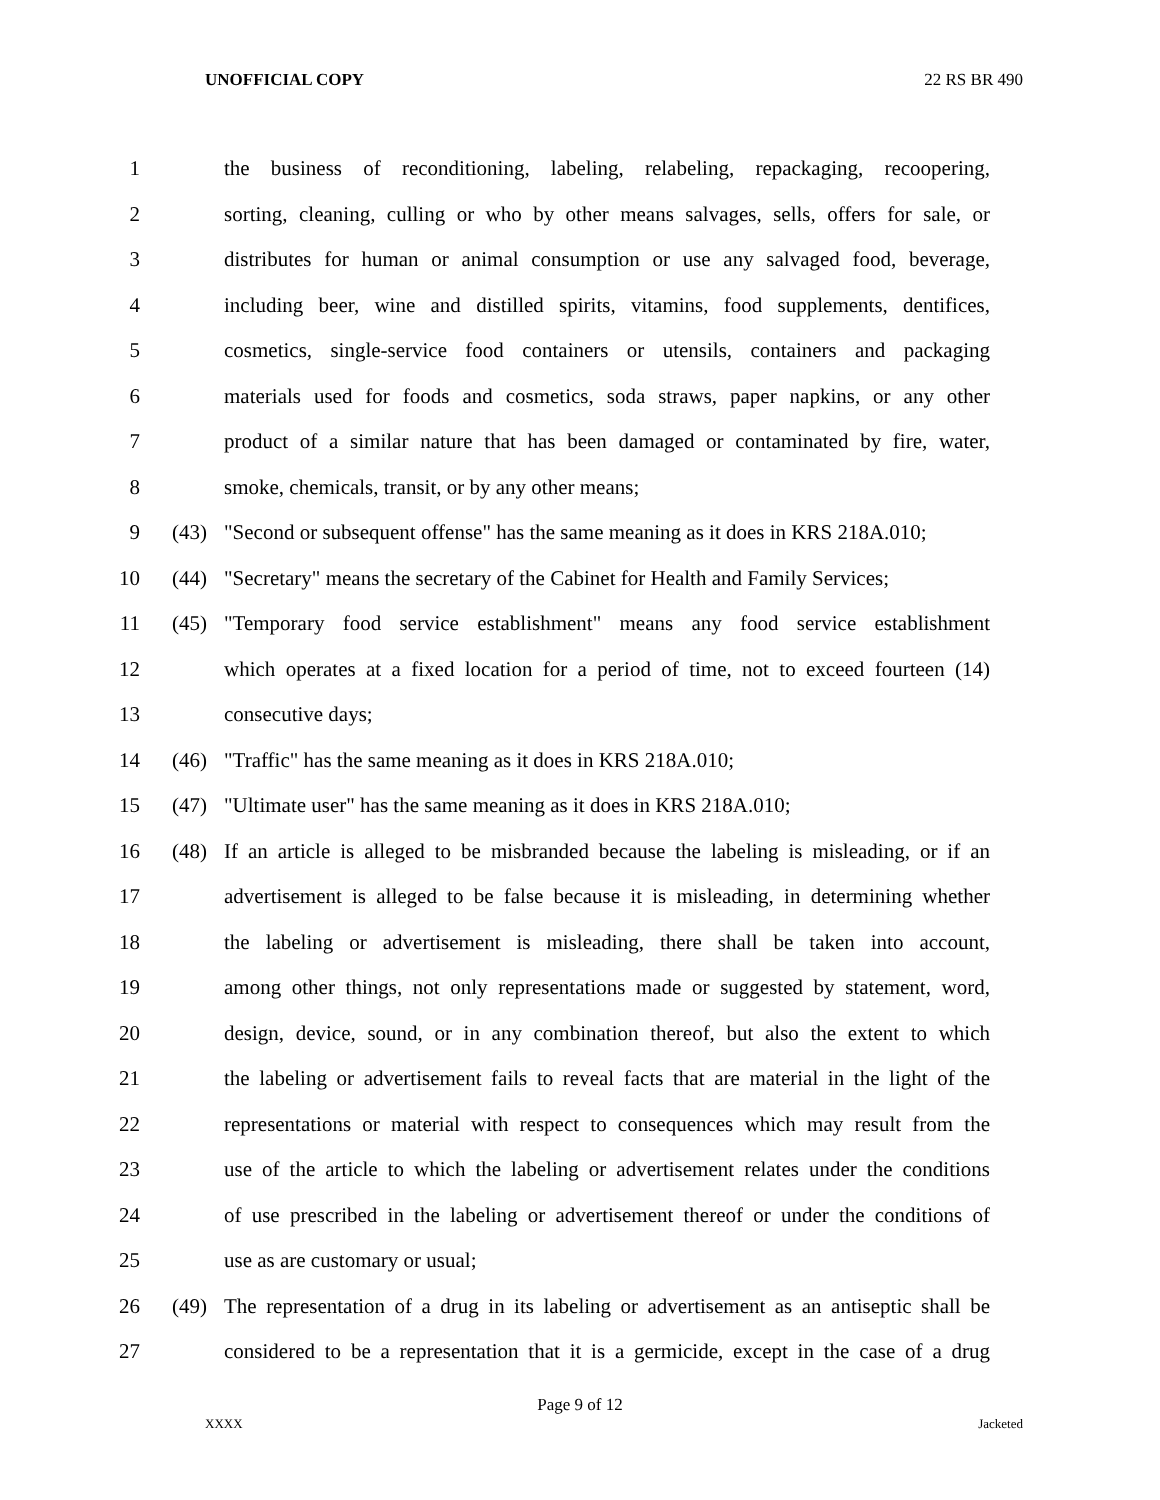UNOFFICIAL COPY 22 RS BR 490
1 the business of reconditioning, labeling, relabeling, repackaging, recoopering,
2 sorting, cleaning, culling or who by other means salvages, sells, offers for sale, or
3 distributes for human or animal consumption or use any salvaged food, beverage,
4 including beer, wine and distilled spirits, vitamins, food supplements, dentifices,
5 cosmetics, single-service food containers or utensils, containers and packaging
6 materials used for foods and cosmetics, soda straws, paper napkins, or any other
7 product of a similar nature that has been damaged or contaminated by fire, water,
8 smoke, chemicals, transit, or by any other means;
9 (43) "Second or subsequent offense" has the same meaning as it does in KRS 218A.010;
10 (44) "Secretary" means the secretary of the Cabinet for Health and Family Services;
11 (45) "Temporary food service establishment" means any food service establishment
12 which operates at a fixed location for a period of time, not to exceed fourteen (14)
13 consecutive days;
14 (46) "Traffic" has the same meaning as it does in KRS 218A.010;
15 (47) "Ultimate user" has the same meaning as it does in KRS 218A.010;
16 (48) If an article is alleged to be misbranded because the labeling is misleading, or if an
17 advertisement is alleged to be false because it is misleading, in determining whether
18 the labeling or advertisement is misleading, there shall be taken into account,
19 among other things, not only representations made or suggested by statement, word,
20 design, device, sound, or in any combination thereof, but also the extent to which
21 the labeling or advertisement fails to reveal facts that are material in the light of the
22 representations or material with respect to consequences which may result from the
23 use of the article to which the labeling or advertisement relates under the conditions
24 of use prescribed in the labeling or advertisement thereof or under the conditions of
25 use as are customary or usual;
26 (49) The representation of a drug in its labeling or advertisement as an antiseptic shall be
27 considered to be a representation that it is a germicide, except in the case of a drug
Page 9 of 12
XXXX Jacketed